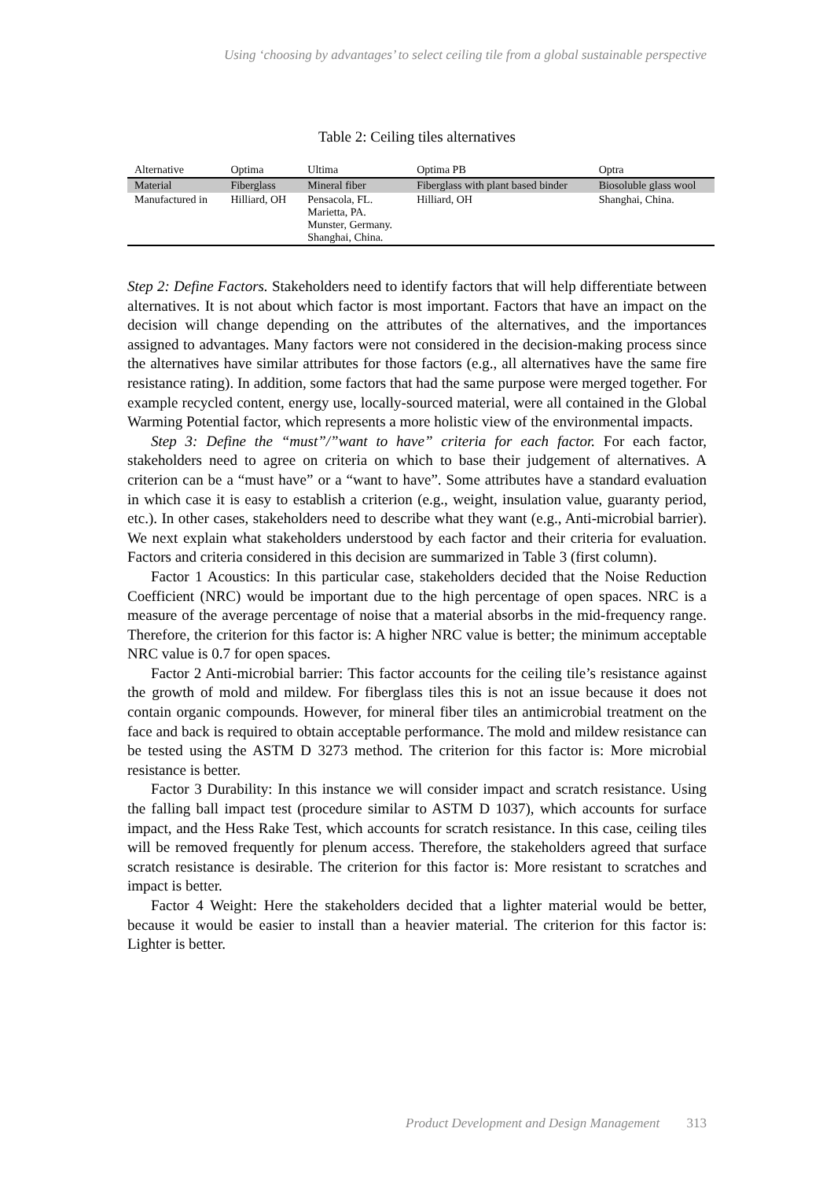Using ‘choosing by advantages’ to select ceiling tile from a global sustainable perspective
Table 2: Ceiling tiles alternatives
| Alternative | Optima | Ultima | Optima PB | Optra |
| --- | --- | --- | --- | --- |
| Material | Fiberglass | Mineral fiber | Fiberglass with plant based binder | Biosoluble glass wool |
| Manufactured in | Hilliard, OH | Pensacola, FL. Marietta, PA. Munster, Germany. Shanghai, China. | Hilliard, OH | Shanghai, China. |
Step 2: Define Factors. Stakeholders need to identify factors that will help differentiate between alternatives. It is not about which factor is most important. Factors that have an impact on the decision will change depending on the attributes of the alternatives, and the importances assigned to advantages. Many factors were not considered in the decision-making process since the alternatives have similar attributes for those factors (e.g., all alternatives have the same fire resistance rating). In addition, some factors that had the same purpose were merged together. For example recycled content, energy use, locally-sourced material, were all contained in the Global Warming Potential factor, which represents a more holistic view of the environmental impacts.
Step 3: Define the “must”/”want to have” criteria for each factor. For each factor, stakeholders need to agree on criteria on which to base their judgement of alternatives. A criterion can be a “must have” or a “want to have”. Some attributes have a standard evaluation in which case it is easy to establish a criterion (e.g., weight, insulation value, guaranty period, etc.). In other cases, stakeholders need to describe what they want (e.g., Anti-microbial barrier). We next explain what stakeholders understood by each factor and their criteria for evaluation. Factors and criteria considered in this decision are summarized in Table 3 (first column).
Factor 1 Acoustics: In this particular case, stakeholders decided that the Noise Reduction Coefficient (NRC) would be important due to the high percentage of open spaces. NRC is a measure of the average percentage of noise that a material absorbs in the mid-frequency range. Therefore, the criterion for this factor is: A higher NRC value is better; the minimum acceptable NRC value is 0.7 for open spaces.
Factor 2 Anti-microbial barrier: This factor accounts for the ceiling tile’s resistance against the growth of mold and mildew. For fiberglass tiles this is not an issue because it does not contain organic compounds. However, for mineral fiber tiles an antimicrobial treatment on the face and back is required to obtain acceptable performance. The mold and mildew resistance can be tested using the ASTM D 3273 method. The criterion for this factor is: More microbial resistance is better.
Factor 3 Durability: In this instance we will consider impact and scratch resistance. Using the falling ball impact test (procedure similar to ASTM D 1037), which accounts for surface impact, and the Hess Rake Test, which accounts for scratch resistance. In this case, ceiling tiles will be removed frequently for plenum access. Therefore, the stakeholders agreed that surface scratch resistance is desirable. The criterion for this factor is: More resistant to scratches and impact is better.
Factor 4 Weight: Here the stakeholders decided that a lighter material would be better, because it would be easier to install than a heavier material. The criterion for this factor is: Lighter is better.
Product Development and Design Management 313